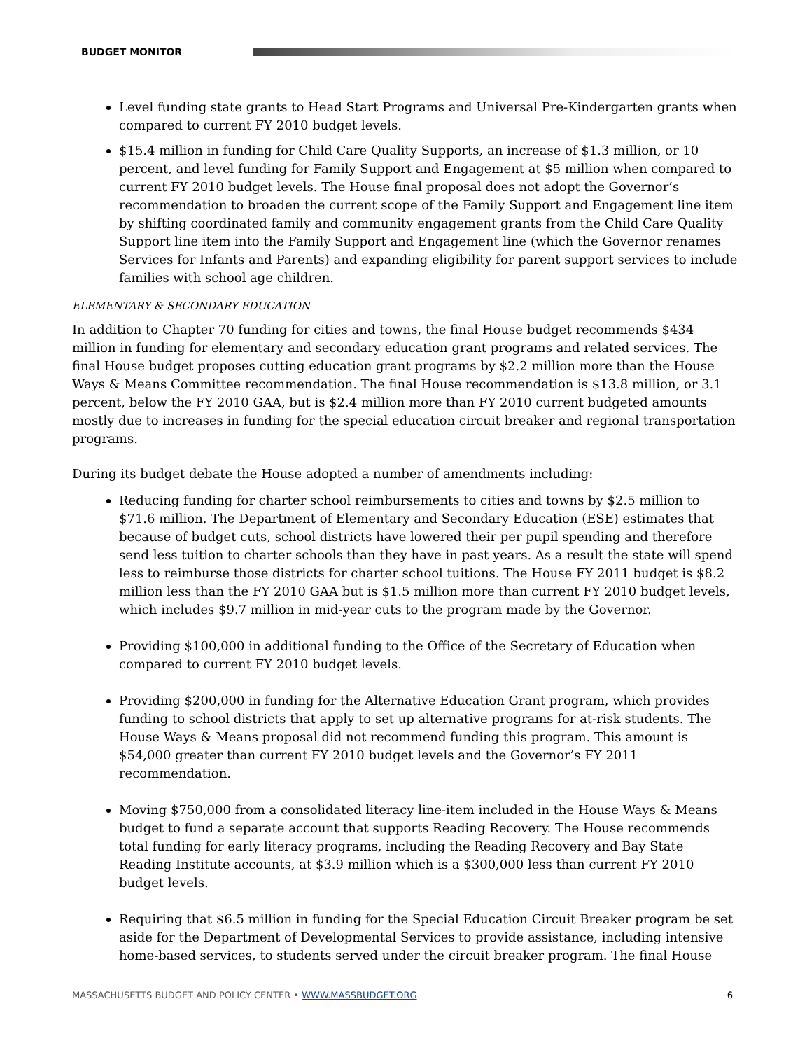BUDGET MONITOR
Level funding state grants to Head Start Programs and Universal Pre-Kindergarten grants when compared to current FY 2010 budget levels.
$15.4 million in funding for Child Care Quality Supports, an increase of $1.3 million, or 10 percent, and level funding for Family Support and Engagement at $5 million when compared to current FY 2010 budget levels. The House final proposal does not adopt the Governor’s recommendation to broaden the current scope of the Family Support and Engagement line item by shifting coordinated family and community engagement grants from the Child Care Quality Support line item into the Family Support and Engagement line (which the Governor renames Services for Infants and Parents) and expanding eligibility for parent support services to include families with school age children.
ELEMENTARY & SECONDARY EDUCATION
In addition to Chapter 70 funding for cities and towns, the final House budget recommends $434 million in funding for elementary and secondary education grant programs and related services. The final House budget proposes cutting education grant programs by $2.2 million more than the House Ways & Means Committee recommendation. The final House recommendation is $13.8 million, or 3.1 percent, below the FY 2010 GAA, but is $2.4 million more than FY 2010 current budgeted amounts mostly due to increases in funding for the special education circuit breaker and regional transportation programs.
During its budget debate the House adopted a number of amendments including:
Reducing funding for charter school reimbursements to cities and towns by $2.5 million to $71.6 million. The Department of Elementary and Secondary Education (ESE) estimates that because of budget cuts, school districts have lowered their per pupil spending and therefore send less tuition to charter schools than they have in past years. As a result the state will spend less to reimburse those districts for charter school tuitions. The House FY 2011 budget is $8.2 million less than the FY 2010 GAA but is $1.5 million more than current FY 2010 budget levels, which includes $9.7 million in mid-year cuts to the program made by the Governor.
Providing $100,000 in additional funding to the Office of the Secretary of Education when compared to current FY 2010 budget levels.
Providing $200,000 in funding for the Alternative Education Grant program, which provides funding to school districts that apply to set up alternative programs for at-risk students. The House Ways & Means proposal did not recommend funding this program. This amount is $54,000 greater than current FY 2010 budget levels and the Governor’s FY 2011 recommendation.
Moving $750,000 from a consolidated literacy line-item included in the House Ways & Means budget to fund a separate account that supports Reading Recovery. The House recommends total funding for early literacy programs, including the Reading Recovery and Bay State Reading Institute accounts, at $3.9 million which is a $300,000 less than current FY 2010 budget levels.
Requiring that $6.5 million in funding for the Special Education Circuit Breaker program be set aside for the Department of Developmental Services to provide assistance, including intensive home-based services, to students served under the circuit breaker program. The final House
MASSACHUSETTS BUDGET AND POLICY CENTER • WWW.MASSBUDGET.ORG 6